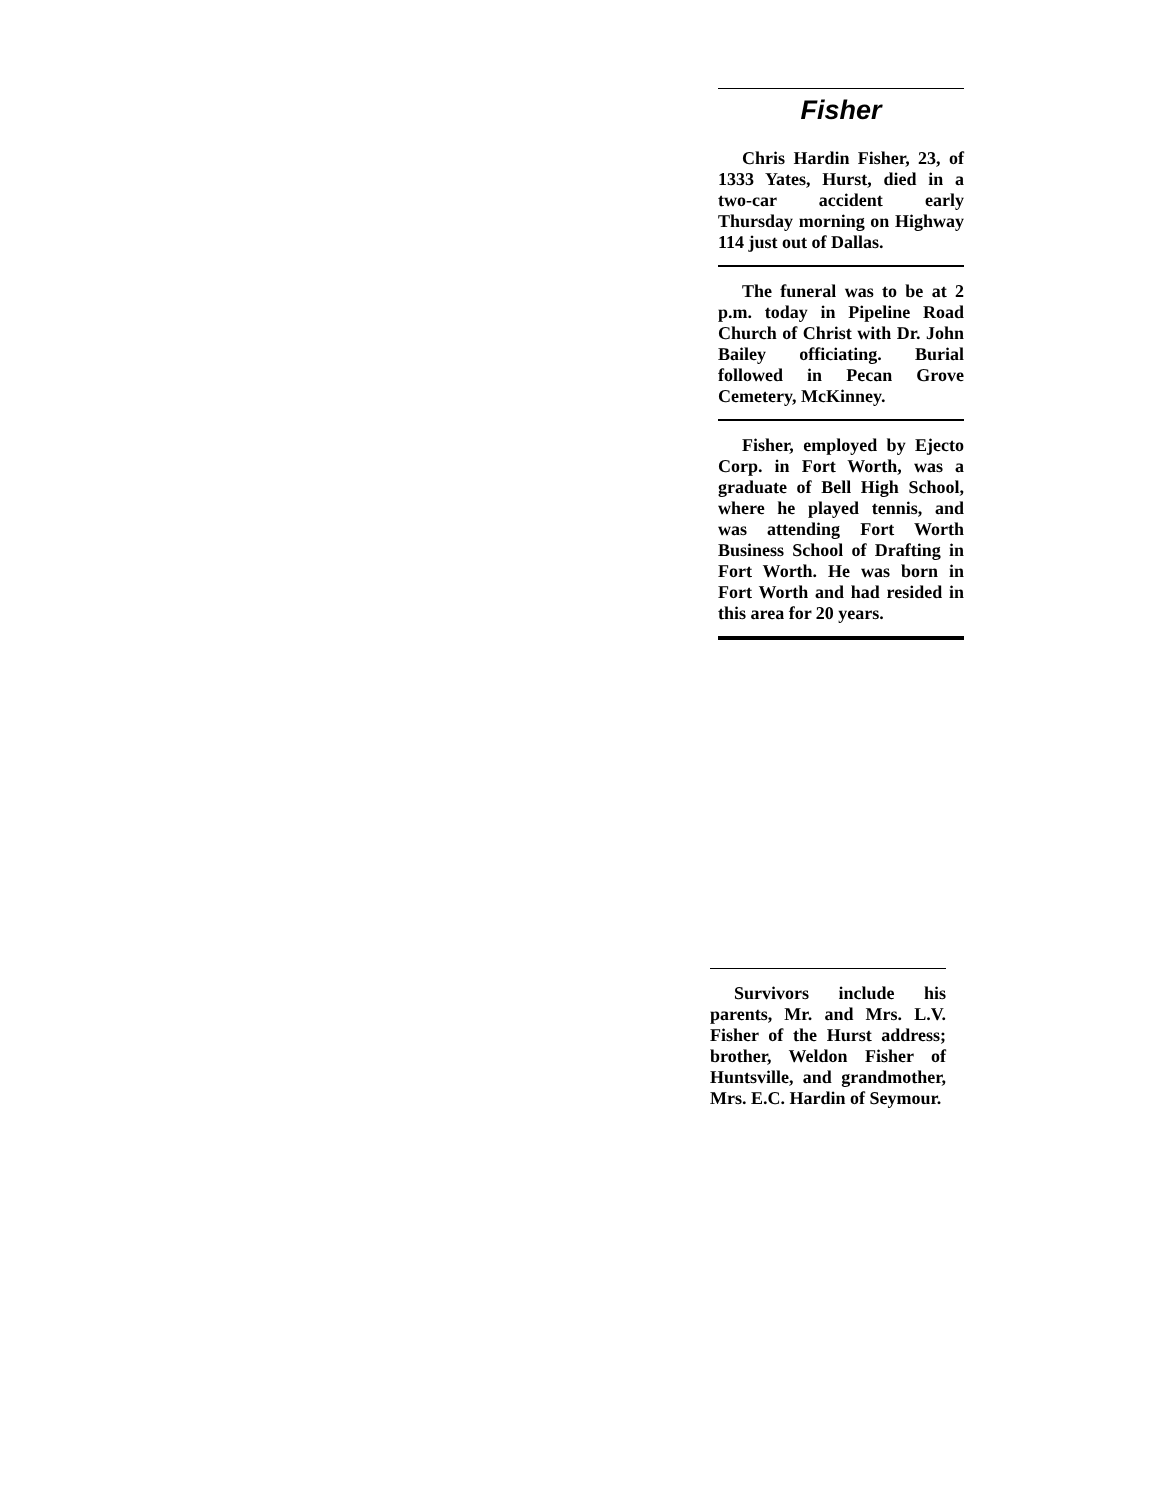Fisher
Chris Hardin Fisher, 23, of 1333 Yates, Hurst, died in a two-car accident early Thursday morning on Highway 114 just out of Dallas.
The funeral was to be at 2 p.m. today in Pipeline Road Church of Christ with Dr. John Bailey officiating. Burial followed in Pecan Grove Cemetery, McKinney.
Fisher, employed by Ejecto Corp. in Fort Worth, was a graduate of Bell High School, where he played tennis, and was attending Fort Worth Business School of Drafting in Fort Worth. He was born in Fort Worth and had resided in this area for 20 years.
Survivors include his parents, Mr. and Mrs. L.V. Fisher of the Hurst address; brother, Weldon Fisher of Huntsville, and grandmother, Mrs. E.C. Hardin of Seymour.